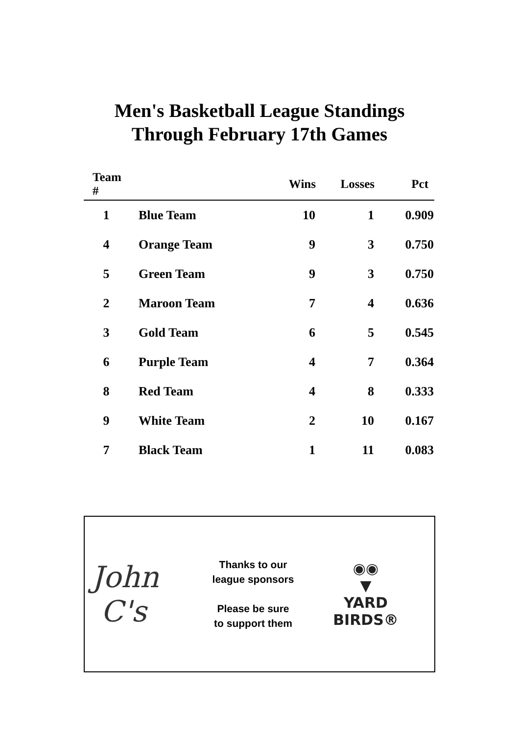Men's Basketball League Standings
Through February 17th Games
| Team # | | Wins | Losses | Pct |
| --- | --- | --- | --- | --- |
| 1 | Blue Team | 10 | 1 | 0.909 |
| 4 | Orange Team | 9 | 3 | 0.750 |
| 5 | Green Team | 9 | 3 | 0.750 |
| 2 | Maroon Team | 7 | 4 | 0.636 |
| 3 | Gold Team | 6 | 5 | 0.545 |
| 6 | Purple Team | 4 | 7 | 0.364 |
| 8 | Red Team | 4 | 8 | 0.333 |
| 9 | White Team | 2 | 10 | 0.167 |
| 7 | Black Team | 1 | 11 | 0.083 |
John
C's
Thanks to our
league sponsors
Please be sure
to support them
◉◉
▼
YARD
BIRDS®